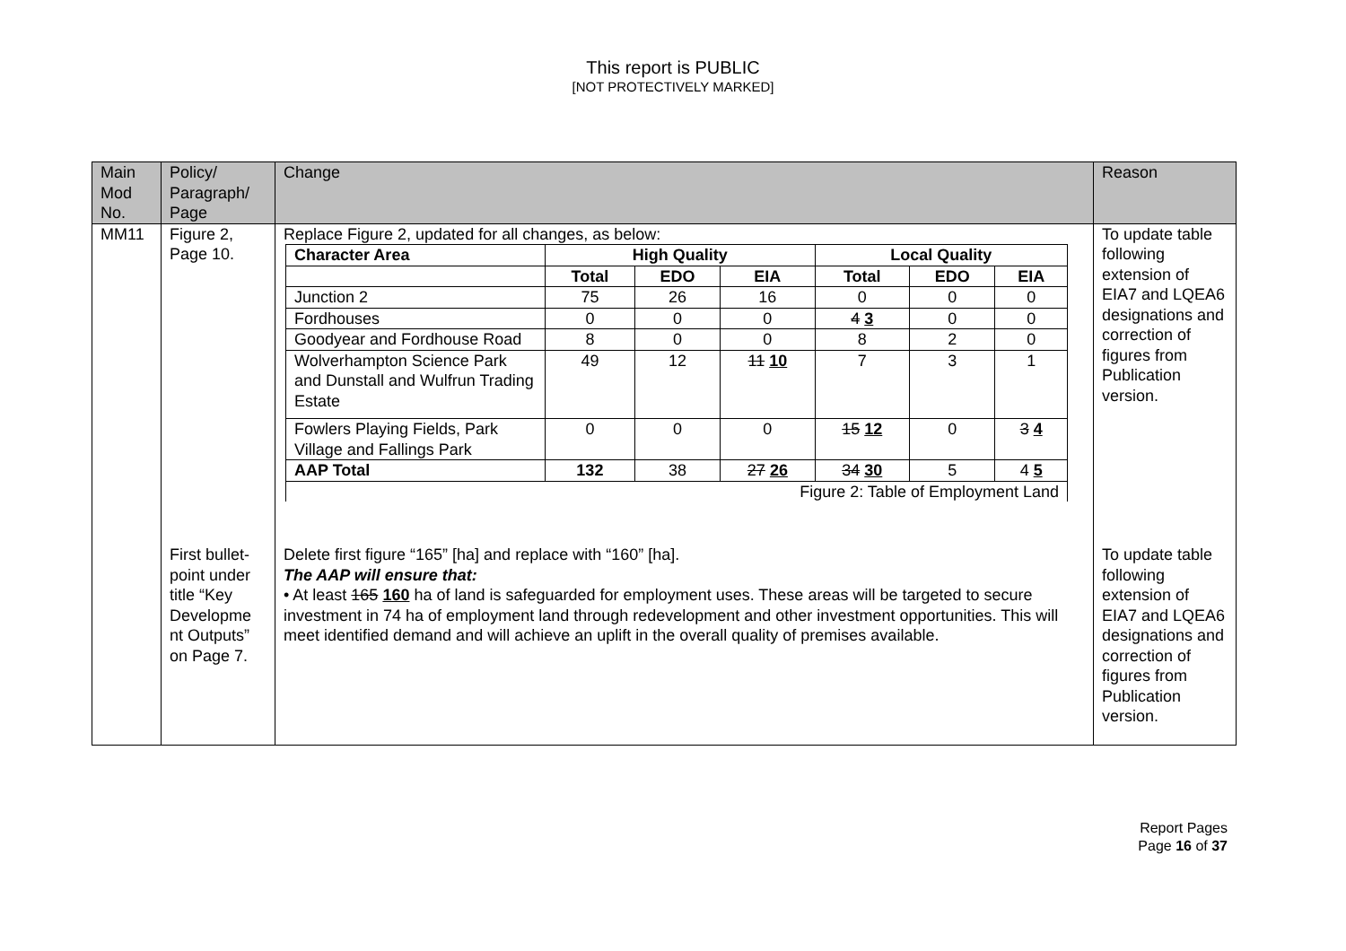This report is PUBLIC
[NOT PROTECTIVELY MARKED]
| Main Mod No. | Policy/ Paragraph/ Page | Change | Reason |
| --- | --- | --- | --- |
| MM11 | Figure 2, Page 10. | Replace Figure 2, updated for all changes, as below: / Character Area / High Quality / / / Local Quality / / / / --- / --- / --- / --- / --- / --- / --- / / / Total / EDO / EIA / Total / EDO / EIA / / Junction 2 / 75 / 26 / 16 / 0 / 0 / 0 / / Fordhouses / 0 / 0 / 0 / 4 3 / 0 / 0 / / Goodyear and Fordhouse Road / 8 / 0 / 0 / 8 / 2 / 0 / / Wolverhampton Science Park and Dunstall and Wulfrun Trading Estate / 49 / 12 / 11 10 / 7 / 3 / 1 / / Fowlers Playing Fields, Park Village and Fallings Park / 0 / 0 / 0 / 15 12 / 0 / 3 4 / / AAP Total / 132 / 38 / 27 26 / 34 30 / 5 / 4 5 / / Figure 2: Table of Employment Land / / / / / / / | To update table following extension of EIA7 and LQEA6 designations and correction of figures from Publication version. |
| | First bullet-point under title “Key Developme nt Outputs” on Page 7. | Delete first figure “165” [ha] and replace with “160” [ha]. The AAP will ensure that: • At least 165 160 ha of land is safeguarded for employment uses. These areas will be targeted to secure investment in 74 ha of employment land through redevelopment and other investment opportunities. This will meet identified demand and will achieve an uplift in the overall quality of premises available. | To update table following extension of EIA7 and LQEA6 designations and correction of figures from Publication version. |
Report Pages
Page 16 of 37